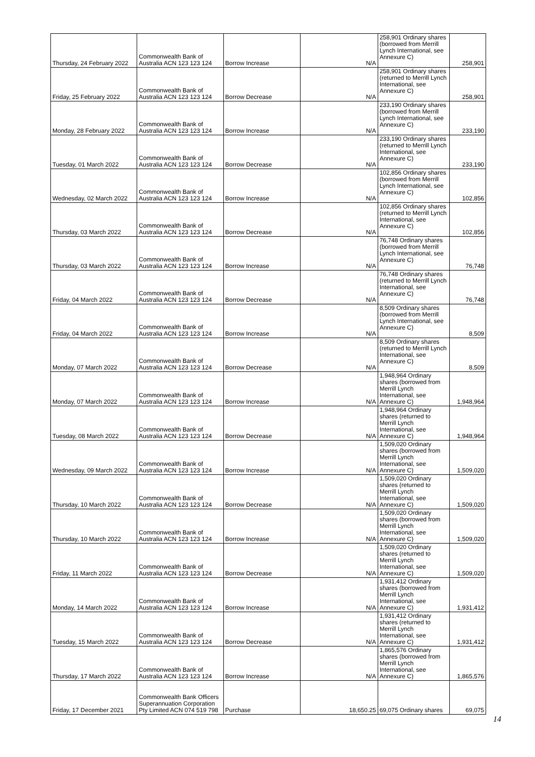| Thursday, 24 February 2022 | Commonwealth Bank of Australia ACN 123 123 124 | Borrow Increase | N/A | 258,901 Ordinary shares (borrowed from Merrill Lynch International, see Annexure C) | 258,901 |
| Friday, 25 February 2022 | Commonwealth Bank of Australia ACN 123 123 124 | Borrow Decrease | N/A | 258,901 Ordinary shares (returned to Merrill Lynch International, see Annexure C) | 258,901 |
| Monday, 28 February 2022 | Commonwealth Bank of Australia ACN 123 123 124 | Borrow Increase | N/A | 233,190 Ordinary shares (borrowed from Merrill Lynch International, see Annexure C) | 233,190 |
| Tuesday, 01 March 2022 | Commonwealth Bank of Australia ACN 123 123 124 | Borrow Decrease | N/A | 233,190 Ordinary shares (returned to Merrill Lynch International, see Annexure C) | 233,190 |
| Wednesday, 02 March 2022 | Commonwealth Bank of Australia ACN 123 123 124 | Borrow Increase | N/A | 102,856 Ordinary shares (borrowed from Merrill Lynch International, see Annexure C) | 102,856 |
| Thursday, 03 March 2022 | Commonwealth Bank of Australia ACN 123 123 124 | Borrow Decrease | N/A | 102,856 Ordinary shares (returned to Merrill Lynch International, see Annexure C) | 102,856 |
| Thursday, 03 March 2022 | Commonwealth Bank of Australia ACN 123 123 124 | Borrow Increase | N/A | 76,748 Ordinary shares (borrowed from Merrill Lynch International, see Annexure C) | 76,748 |
| Friday, 04 March 2022 | Commonwealth Bank of Australia ACN 123 123 124 | Borrow Decrease | N/A | 76,748 Ordinary shares (returned to Merrill Lynch International, see Annexure C) | 76,748 |
| Friday, 04 March 2022 | Commonwealth Bank of Australia ACN 123 123 124 | Borrow Increase | N/A | 8,509 Ordinary shares (borrowed from Merrill Lynch International, see Annexure C) | 8,509 |
| Monday, 07 March 2022 | Commonwealth Bank of Australia ACN 123 123 124 | Borrow Decrease | N/A | 8,509 Ordinary shares (returned to Merrill Lynch International, see Annexure C) | 8,509 |
| Monday, 07 March 2022 | Commonwealth Bank of Australia ACN 123 123 124 | Borrow Increase | N/A | 1,948,964 Ordinary shares (borrowed from Merrill Lynch International, see Annexure C) | 1,948,964 |
| Tuesday, 08 March 2022 | Commonwealth Bank of Australia ACN 123 123 124 | Borrow Decrease | N/A | 1,948,964 Ordinary shares (returned to Merrill Lynch International, see Annexure C) | 1,948,964 |
| Wednesday, 09 March 2022 | Commonwealth Bank of Australia ACN 123 123 124 | Borrow Increase | N/A | 1,509,020 Ordinary shares (borrowed from Merrill Lynch International, see Annexure C) | 1,509,020 |
| Thursday, 10 March 2022 | Commonwealth Bank of Australia ACN 123 123 124 | Borrow Decrease | N/A | 1,509,020 Ordinary shares (returned to Merrill Lynch International, see Annexure C) | 1,509,020 |
| Thursday, 10 March 2022 | Commonwealth Bank of Australia ACN 123 123 124 | Borrow Increase | N/A | 1,509,020 Ordinary shares (borrowed from Merrill Lynch International, see Annexure C) | 1,509,020 |
| Friday, 11 March 2022 | Commonwealth Bank of Australia ACN 123 123 124 | Borrow Decrease | N/A | 1,509,020 Ordinary shares (returned to Merrill Lynch International, see Annexure C) | 1,509,020 |
| Monday, 14 March 2022 | Commonwealth Bank of Australia ACN 123 123 124 | Borrow Increase | N/A | 1,931,412 Ordinary shares (borrowed from Merrill Lynch International, see Annexure C) | 1,931,412 |
| Tuesday, 15 March 2022 | Commonwealth Bank of Australia ACN 123 123 124 | Borrow Decrease | N/A | 1,931,412 Ordinary shares (returned to Merrill Lynch International, see Annexure C) | 1,931,412 |
| Thursday, 17 March 2022 | Commonwealth Bank of Australia ACN 123 123 124 | Borrow Increase | N/A | 1,865,576 Ordinary shares (borrowed from Merrill Lynch International, see Annexure C) | 1,865,576 |
| Friday, 17 December 2021 | Commonwealth Bank Officers Superannuation Corporation Pty Limited ACN 074 519 798 | Purchase | 18,650.25 | 69,075 Ordinary shares | 69,075 |
14